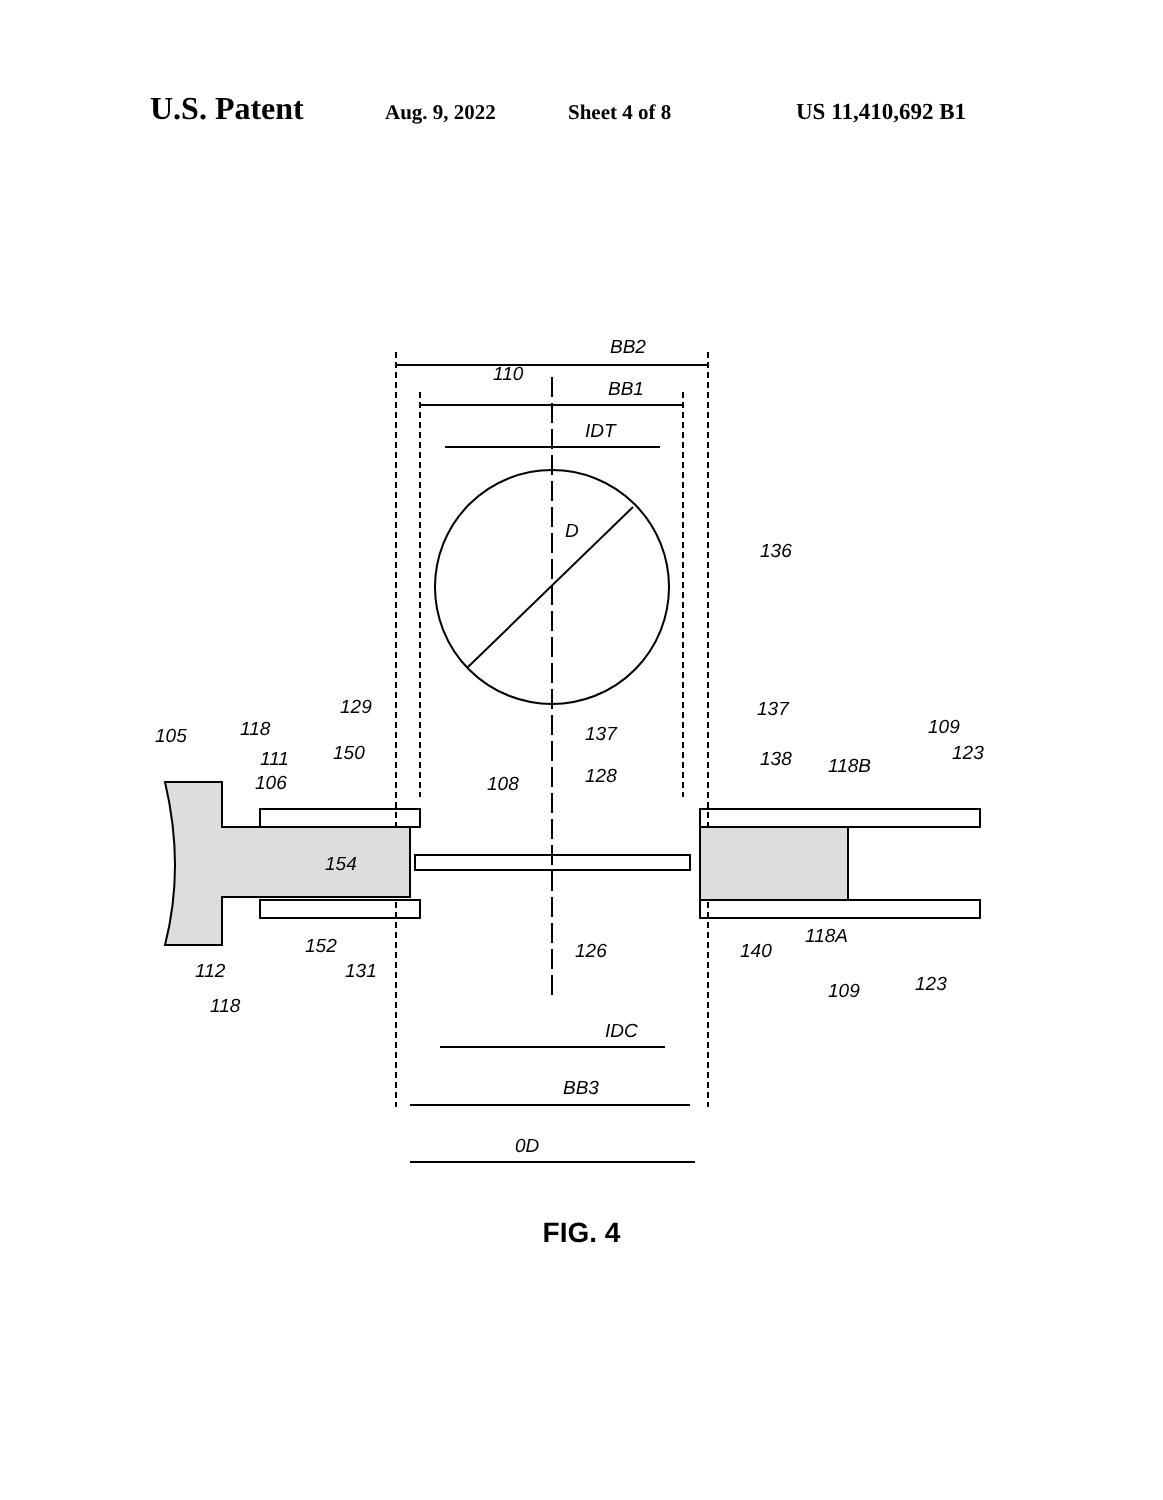U.S. Patent Aug. 9, 2022 Sheet 4 of 8 US 11,410,692 B1
105
118
129
111
106
150
108
137
137
138
118B
109
123
128
154
136
D
110
BB2
BB1
IDT
152
112
131
118
126
140
118A
109
123
IDC
BB3
0D
FIG. 4